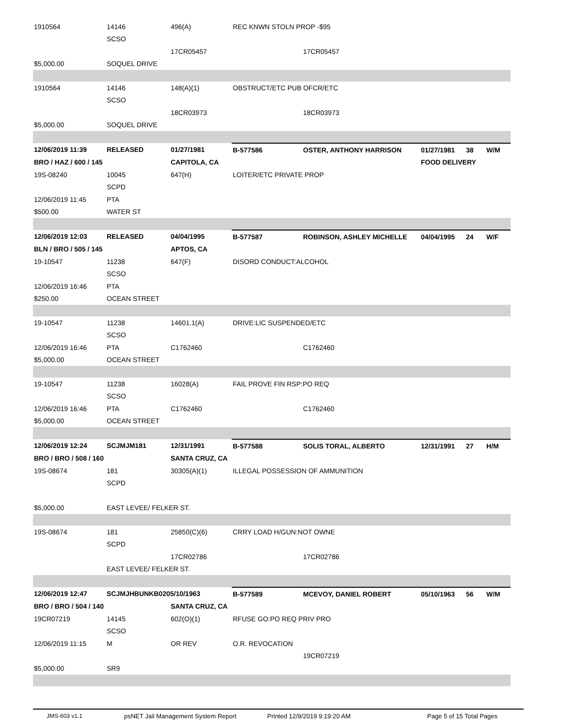| 1910564 | 14146 | 496(A) | REC KNWN STOLN PROP -$95 | | | | |
| | SCSO | | | | | | |
| | | 17CR05457 | | 17CR05457 | | | |
| $5,000.00 | SOQUEL DRIVE | | | | | | |
| 1910564 | 14146 | 148(A)(1) | OBSTRUCT/ETC PUB OFCR/ETC | | | | |
| | SCSO | | | | | | |
| | | 18CR03973 | | 18CR03973 | | | |
| $5,000.00 | SOQUEL DRIVE | | | | | | |
| 12/06/2019 11:39 | RELEASED | 01/27/1981 | B-577586 | OSTER, ANTHONY HARRISON | 01/27/1981 | 38 | W/M |
| BRO / HAZ / 600 / 145 | | CAPITOLA, CA | | | FOOD DELIVERY | | |
| 19S-08240 | 10045 | 647(H) | LOITER/ETC PRIVATE PROP | | | | |
| | SCPD | | | | | | |
| 12/06/2019 11:45 | PTA | | | | | | |
| $500.00 | WATER ST | | | | | | |
| 12/06/2019 12:03 | RELEASED | 04/04/1995 | B-577587 | ROBINSON, ASHLEY MICHELLE | 04/04/1995 | 24 | W/F |
| BLN / BRO / 505 / 145 | | APTOS, CA | | | | | |
| 19-10547 | 11238 | 647(F) | DISORD CONDUCT:ALCOHOL | | | | |
| | SCSO | | | | | | |
| 12/06/2019 16:46 | PTA | | | | | | |
| $250.00 | OCEAN STREET | | | | | | |
| 19-10547 | 11238 | 14601.1(A) | DRIVE:LIC SUSPENDED/ETC | | | | |
| | SCSO | | | | | | |
| 12/06/2019 16:46 | PTA | C1762460 | | C1762460 | | | |
| $5,000.00 | OCEAN STREET | | | | | | |
| 19-10547 | 11238 | 16028(A) | FAIL PROVE FIN RSP:PO REQ | | | | |
| | SCSO | | | | | | |
| 12/06/2019 16:46 | PTA | C1762460 | | C1762460 | | | |
| $5,000.00 | OCEAN STREET | | | | | | |
| 12/06/2019 12:24 | SCJMJM181 | 12/31/1991 | B-577588 | SOLIS TORAL, ALBERTO | 12/31/1991 | 27 | H/M |
| BRO / BRO / 508 / 160 | | SANTA CRUZ, CA | | | | | |
| 19S-08674 | 181 | 30305(A)(1) | ILLEGAL POSSESSION OF AMMUNITION | | | | |
| | SCPD | | | | | | |
| $5,000.00 | EAST LEVEE/ FELKER ST. | | | | | | |
| 19S-08674 | 181 | 25850(C)(6) | CRRY LOAD H/GUN:NOT OWNE | | | | |
| | SCPD | | | | | | |
| | | 17CR02786 | | 17CR02786 | | | |
| | EAST LEVEE/ FELKER ST. | | | | | | |
| 12/06/2019 12:47 | SCJMJHBUNKB0205/10/1963 | | B-577589 | MCEVOY, DANIEL ROBERT | 05/10/1963 | 56 | W/M |
| BRO / BRO / 504 / 140 | | SANTA CRUZ, CA | | | | | |
| 19CR07219 | 14145 | 602(O)(1) | RFUSE GO:PO REQ PRIV PRO | | | | |
| | SCSO | | | | | | |
| 12/06/2019 11:15 | M | OR REV | O.R. REVOCATION | | | | |
| | | | | 19CR07219 | | | |
| $5,000.00 | SR9 | | | | | | |
JMS-603 v1.1 psNET Jail Management System Report Printed 12/9/2019 9:19:20 AM Page 5 of 15 Total Pages